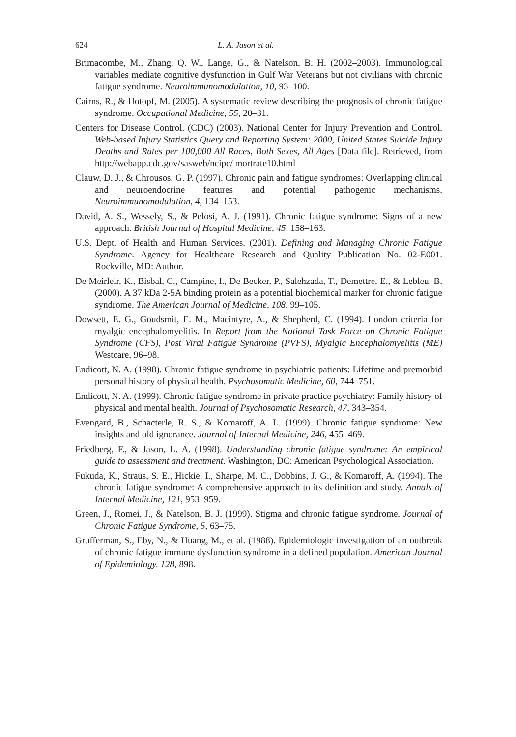624 L. A. Jason et al.
Brimacombe, M., Zhang, Q. W., Lange, G., & Natelson, B. H. (2002–2003). Immunological variables mediate cognitive dysfunction in Gulf War Veterans but not civilians with chronic fatigue syndrome. Neuroimmunomodulation, 10, 93–100.
Cairns, R., & Hotopf, M. (2005). A systematic review describing the prognosis of chronic fatigue syndrome. Occupational Medicine, 55, 20–31.
Centers for Disease Control. (CDC) (2003). National Center for Injury Prevention and Control. Web-based Injury Statistics Query and Reporting System: 2000, United States Suicide Injury Deaths and Rates per 100,000 All Races, Both Sexes, All Ages [Data file]. Retrieved, from http://webapp.cdc.gov/sasweb/ncipc/ mortrate10.html
Clauw, D. J., & Chrousos, G. P. (1997). Chronic pain and fatigue syndromes: Overlapping clinical and neuroendocrine features and potential pathogenic mechanisms. Neuroimmunomodulation, 4, 134–153.
David, A. S., Wessely, S., & Pelosi, A. J. (1991). Chronic fatigue syndrome: Signs of a new approach. British Journal of Hospital Medicine, 45, 158–163.
U.S. Dept. of Health and Human Services. (2001). Defining and Managing Chronic Fatigue Syndrome. Agency for Healthcare Research and Quality Publication No. 02-E001. Rockville, MD: Author.
De Meirleir, K., Bisbal, C., Campine, I., De Becker, P., Salehzada, T., Demettre, E., & Lebleu, B. (2000). A 37 kDa 2-5A binding protein as a potential biochemical marker for chronic fatigue syndrome. The American Journal of Medicine, 108, 99–105.
Dowsett, E. G., Goudsmit, E. M., Macintyre, A., & Shepherd, C. (1994). London criteria for myalgic encephalomyelitis. In Report from the National Task Force on Chronic Fatigue Syndrome (CFS), Post Viral Fatigue Syndrome (PVFS), Myalgic Encephalomyelitis (ME) Westcare, 96–98.
Endicott, N. A. (1998). Chronic fatigue syndrome in psychiatric patients: Lifetime and premorbid personal history of physical health. Psychosomatic Medicine, 60, 744–751.
Endicott, N. A. (1999). Chronic fatigue syndrome in private practice psychiatry: Family history of physical and mental health. Journal of Psychosomatic Research, 47, 343–354.
Evengard, B., Schacterle, R. S., & Komaroff, A. L. (1999). Chronic fatigue syndrome: New insights and old ignorance. Journal of Internal Medicine, 246, 455–469.
Friedberg, F., & Jason, L. A. (1998). Understanding chronic fatigue syndrome: An empirical guide to assessment and treatment. Washington, DC: American Psychological Association.
Fukuda, K., Straus, S. E., Hickie, I., Sharpe, M. C., Dobbins, J. G., & Komaroff, A. (1994). The chronic fatigue syndrome: A comprehensive approach to its definition and study. Annals of Internal Medicine, 121, 953–959.
Green, J., Romei, J., & Natelson, B. J. (1999). Stigma and chronic fatigue syndrome. Journal of Chronic Fatigue Syndrome, 5, 63–75.
Grufferman, S., Eby, N., & Huang, M., et al. (1988). Epidemiologic investigation of an outbreak of chronic fatigue immune dysfunction syndrome in a defined population. American Journal of Epidemiology, 128, 898.